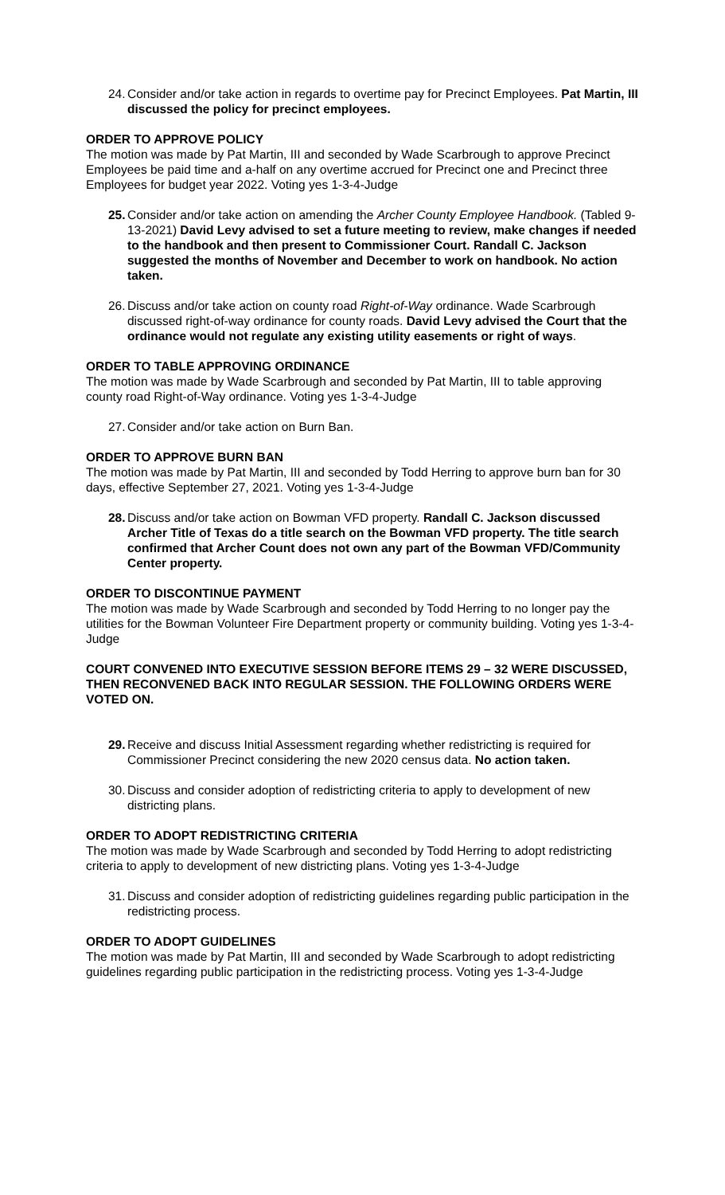24.
Consider and/or take action in regards to overtime pay for Precinct Employees. Pat Martin, III discussed the policy for precinct employees.
ORDER TO APPROVE POLICY
The motion was made by Pat Martin, III and seconded by Wade Scarbrough to approve Precinct Employees be paid time and a-half on any overtime accrued for Precinct one and Precinct three Employees for budget year 2022. Voting yes 1-3-4-Judge
25.
Consider and/or take action on amending the Archer County Employee Handbook. (Tabled 9-13-2021) David Levy advised to set a future meeting to review, make changes if needed to the handbook and then present to Commissioner Court. Randall C. Jackson suggested the months of November and December to work on handbook. No action taken.
26.
Discuss and/or take action on county road Right-of-Way ordinance. Wade Scarbrough discussed right-of-way ordinance for county roads. David Levy advised the Court that the ordinance would not regulate any existing utility easements or right of ways.
ORDER TO TABLE APPROVING ORDINANCE
The motion was made by Wade Scarbrough and seconded by Pat Martin, III to table approving county road Right-of-Way ordinance. Voting yes 1-3-4-Judge
27.
Consider and/or take action on Burn Ban.
ORDER TO APPROVE BURN BAN
The motion was made by Pat Martin, III and seconded by Todd Herring to approve burn ban for 30 days, effective September 27, 2021. Voting yes 1-3-4-Judge
28.
Discuss and/or take action on Bowman VFD property. Randall C. Jackson discussed Archer Title of Texas do a title search on the Bowman VFD property. The title search confirmed that Archer Count does not own any part of the Bowman VFD/Community Center property.
ORDER TO DISCONTINUE PAYMENT
The motion was made by Wade Scarbrough and seconded by Todd Herring to no longer pay the utilities for the Bowman Volunteer Fire Department property or community building. Voting yes 1-3-4-Judge
COURT CONVENED INTO EXECUTIVE SESSION BEFORE ITEMS 29 – 32 WERE DISCUSSED, THEN RECONVENED BACK INTO REGULAR SESSION. THE FOLLOWING ORDERS WERE VOTED ON.
29.
Receive and discuss Initial Assessment regarding whether redistricting is required for Commissioner Precinct considering the new 2020 census data. No action taken.
30.
Discuss and consider adoption of redistricting criteria to apply to development of new districting plans.
ORDER TO ADOPT REDISTRICTING CRITERIA
The motion was made by Wade Scarbrough and seconded by Todd Herring to adopt redistricting criteria to apply to development of new districting plans. Voting yes 1-3-4-Judge
31.
Discuss and consider adoption of redistricting guidelines regarding public participation in the redistricting process.
ORDER TO ADOPT GUIDELINES
The motion was made by Pat Martin, III and seconded by Wade Scarbrough to adopt redistricting guidelines regarding public participation in the redistricting process. Voting yes 1-3-4-Judge